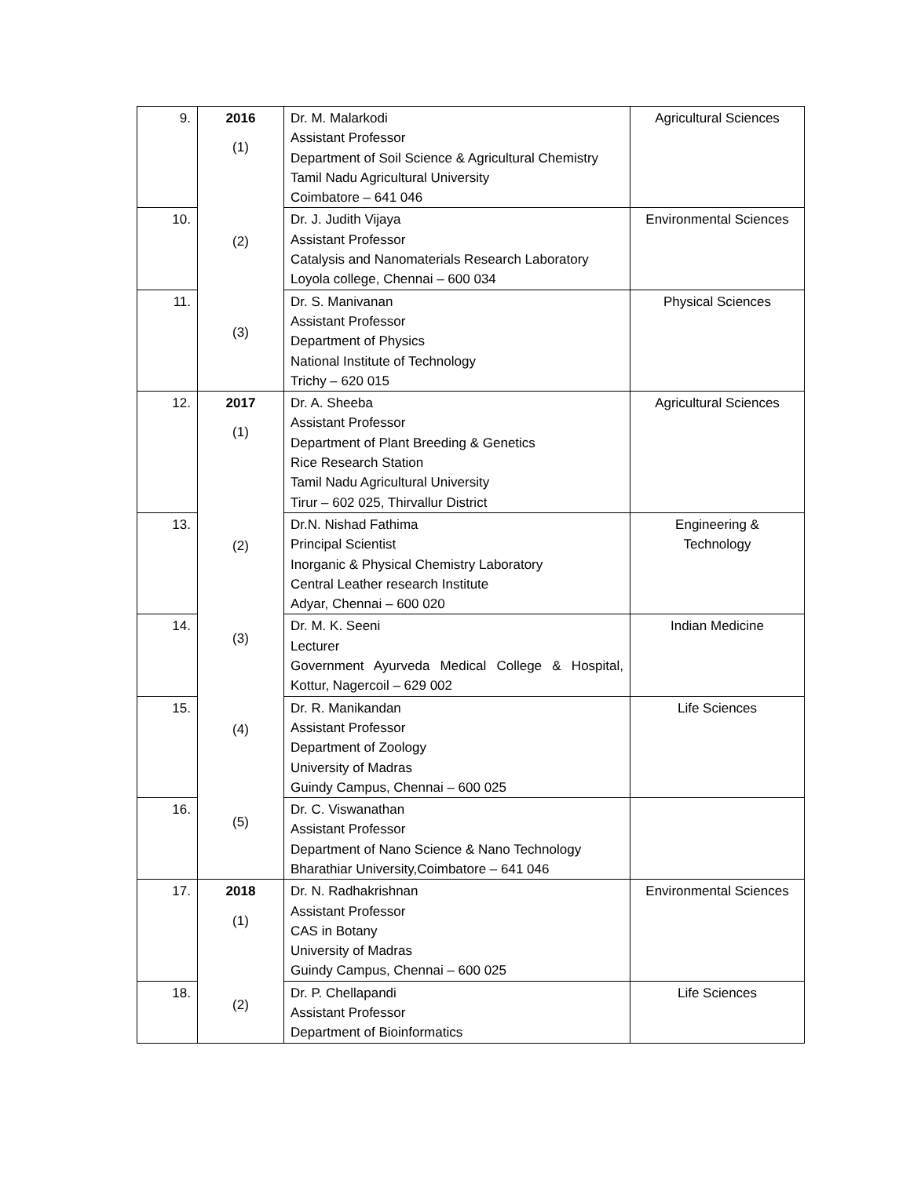| 9. | 2016 (1) | Dr. M. Malarkodi Assistant Professor Department of Soil Science & Agricultural Chemistry Tamil Nadu Agricultural University Coimbatore – 641 046 | Agricultural Sciences |
| 10. | (2) | Dr. J. Judith Vijaya Assistant Professor Catalysis and Nanomaterials Research Laboratory Loyola college, Chennai – 600 034 | Environmental Sciences |
| 11. | (3) | Dr. S. Manivanan Assistant Professor Department of Physics National Institute of Technology Trichy – 620 015 | Physical Sciences |
| 12. | 2017 (1) | Dr. A. Sheeba Assistant Professor Department of Plant Breeding & Genetics Rice Research Station Tamil Nadu Agricultural University Tirur – 602 025, Thirvallur District | Agricultural Sciences |
| 13. | (2) | Dr.N. Nishad Fathima Principal Scientist Inorganic & Physical Chemistry Laboratory Central Leather research Institute Adyar, Chennai – 600 020 | Engineering & Technology |
| 14. | (3) | Dr. M. K. Seeni Lecturer Government Ayurveda Medical College & Hospital, Kottur, Nagercoil – 629 002 | Indian Medicine |
| 15. | (4) | Dr. R. Manikandan Assistant Professor Department of Zoology University of Madras Guindy Campus, Chennai – 600 025 | Life Sciences |
| 16. | (5) | Dr. C. Viswanathan Assistant Professor Department of Nano Science & Nano Technology Bharathiar University,Coimbatore – 641 046 | |
| 17. | 2018 (1) | Dr. N. Radhakrishnan Assistant Professor CAS in Botany University of Madras Guindy Campus, Chennai – 600 025 | Environmental Sciences |
| 18. | (2) | Dr. P. Chellapandi Assistant Professor Department of Bioinformatics | Life Sciences |